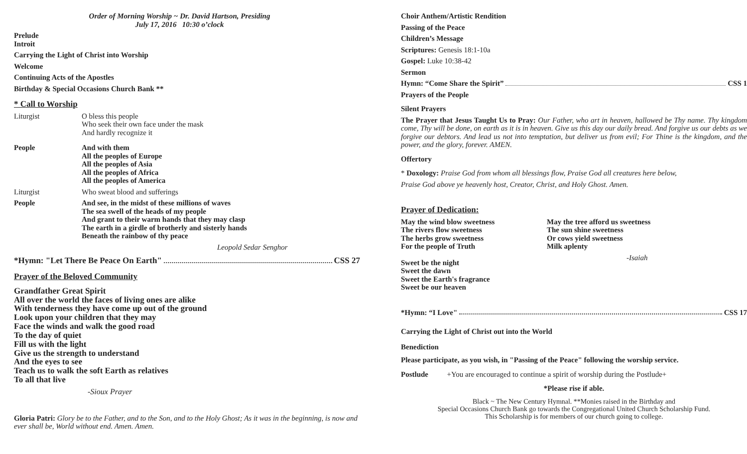Order of Morning Worship ~ Dr. David Hartson, Presiding
July 17, 2016 10:30 o’clock
Prelude
Introit
Carrying the Light of Christ into Worship
Welcome
Continuing Acts of the Apostles
Birthday & Special Occasions Church Bank **
* Call to Worship
Liturgist O bless this people
Who seek their own face under the mask
And hardly recognize it
People And with them
All the peoples of Europe
All the peoples of Asia
All the peoples of Africa
All the peoples of America
Liturgist Who sweat blood and sufferings
People And see, in the midst of these millions of waves
The sea swell of the heads of my people
And grant to their warm hands that they may clasp
The earth in a girdle of brotherly and sisterly hands
Beneath the rainbow of thy peace
Leopold Sedar Senghor
*Hymn: "Let There Be Peace On Earth" CSS 27
Prayer of the Beloved Community
Grandfather Great Spirit
All over the world the faces of living ones are alike
With tenderness they have come up out of the ground
Look upon your children that they may
Face the winds and walk the good road
To the day of quiet
Fill us with the light
Give us the strength to understand
And the eyes to see
Teach us to walk the soft Earth as relatives
To all that live
-Sioux Prayer
Gloria Patri: Glory be to the Father, and to the Son, and to the Holy Ghost; As it was in the beginning, is now and ever shall be, World without end. Amen. Amen.
Choir Anthem/Artistic Rendition
Passing of the Peace
Children’s Message
Scriptures: Genesis 18:1-10a
Gospel: Luke 10:38-42
Sermon
Hymn: “Come Share the Spirit” CSS 1
Prayers of the People
Silent Prayers
The Prayer that Jesus Taught Us to Pray: Our Father, who art in heaven, hallowed be Thy name. Thy kingdom come, Thy will be done, on earth as it is in heaven. Give us this day our daily bread. And forgive us our debts as we forgive our debtors. And lead us not into temptation, but deliver us from evil; For Thine is the kingdom, and the power, and the glory, forever. AMEN.
Offertory
* Doxology: Praise God from whom all blessings flow, Praise God all creatures here below,
Praise God above ye heavenly host, Creator, Christ, and Holy Ghost. Amen.
Prayer of Dedication:
May the wind blow sweetness
The rivers flow sweetness
The herbs grow sweetness
For the people of Truth
Sweet be the night
Sweet the dawn
Sweet the Earth's fragrance
Sweet be our heaven
May the tree afford us sweetness
The sun shine sweetness
Or cows yield sweetness
Milk aplenty
-Isaiah
*Hymn: “I Love" CSS 17
Carrying the Light of Christ out into the World
Benediction
Please participate, as you wish, in "Passing of the Peace" following the worship service.
Postlude +You are encouraged to continue a spirit of worship during the Postlude+
*Please rise if able.
Black ~ The New Century Hymnal. **Monies raised in the Birthday and
Special Occasions Church Bank go towards the Congregational United Church Scholarship Fund.
This Scholarship is for members of our church going to college.